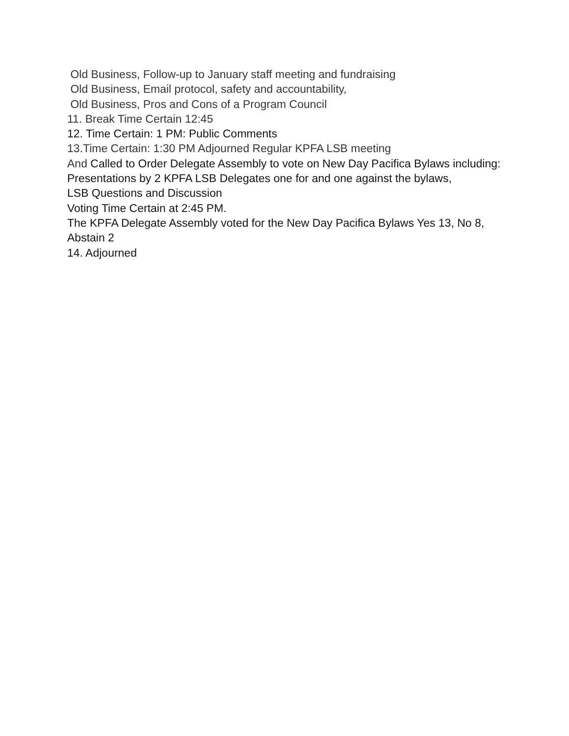Old Business, Follow-up to January staff meeting and fundraising
Old Business, Email protocol, safety and accountability,
Old Business, Pros and Cons of a Program Council
11. Break Time Certain 12:45
12. Time Certain: 1 PM: Public Comments
13.Time Certain: 1:30 PM Adjourned Regular KPFA LSB meeting
And Called to Order Delegate Assembly to vote on New Day Pacifica Bylaws including:
Presentations by 2 KPFA LSB Delegates one for and one against the bylaws,
LSB Questions and Discussion
Voting Time Certain at 2:45 PM.
The KPFA Delegate Assembly voted for the New Day Pacifica Bylaws Yes 13, No 8, Abstain 2
14. Adjourned